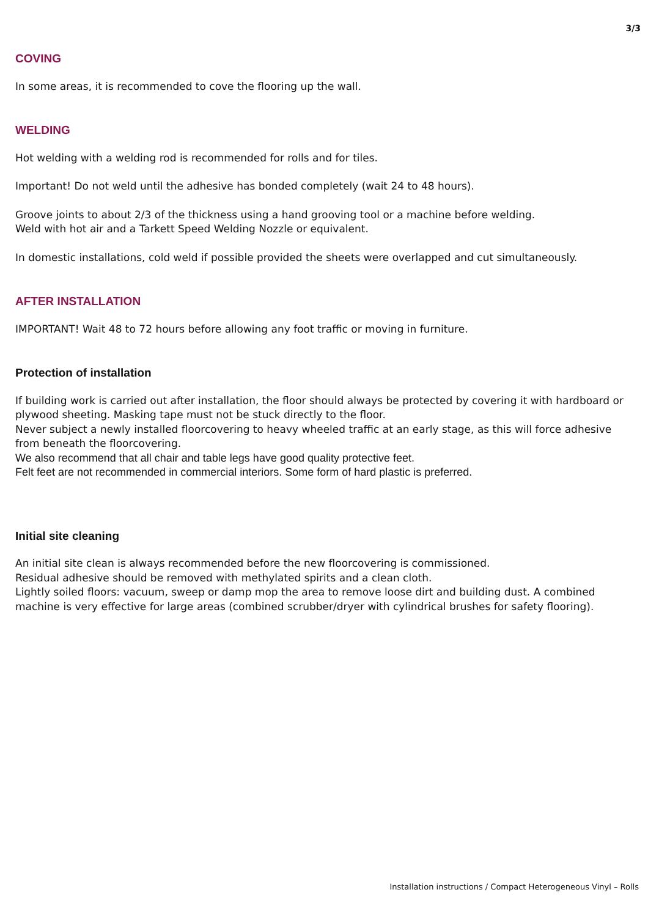3/3
COVING
In some areas, it is recommended to cove the flooring up the wall.
WELDING
Hot welding with a welding rod is recommended for rolls and for tiles.
Important! Do not weld until the adhesive has bonded completely (wait 24 to 48 hours).
Groove joints to about 2/3 of the thickness using a hand grooving tool or a machine before welding.
Weld with hot air and a Tarkett Speed Welding Nozzle or equivalent.
In domestic installations, cold weld if possible provided the sheets were overlapped and cut simultaneously.
AFTER INSTALLATION
IMPORTANT! Wait 48 to 72 hours before allowing any foot traffic or moving in furniture.
Protection of installation
If building work is carried out after installation, the floor should always be protected by covering it with hardboard or plywood sheeting. Masking tape must not be stuck directly to the floor.
Never subject a newly installed floorcovering to heavy wheeled traffic at an early stage, as this will force adhesive from beneath the floorcovering.
We also recommend that all chair and table legs have good quality protective feet.
Felt feet are not recommended in commercial interiors. Some form of hard plastic is preferred.
Initial site cleaning
An initial site clean is always recommended before the new floorcovering is commissioned.
Residual adhesive should be removed with methylated spirits and a clean cloth.
Lightly soiled floors: vacuum, sweep or damp mop the area to remove loose dirt and building dust. A combined machine is very effective for large areas (combined scrubber/dryer with cylindrical brushes for safety flooring).
Installation instructions / Compact Heterogeneous Vinyl – Rolls